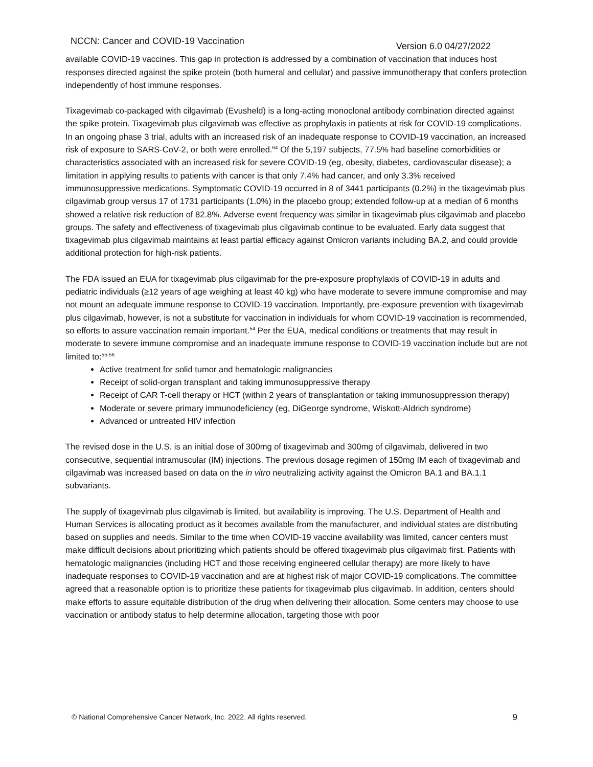NCCN: Cancer and COVID-19 Vaccination Version 6.0 04/27/2022
available COVID-19 vaccines. This gap in protection is addressed by a combination of vaccination that induces host responses directed against the spike protein (both humeral and cellular) and passive immunotherapy that confers protection independently of host immune responses.
Tixagevimab co-packaged with cilgavimab (Evusheld) is a long-acting monoclonal antibody combination directed against the spike protein. Tixagevimab plus cilgavimab was effective as prophylaxis in patients at risk for COVID-19 complications. In an ongoing phase 3 trial, adults with an increased risk of an inadequate response to COVID-19 vaccination, an increased risk of exposure to SARS-CoV-2, or both were enrolled.<sup>64</sup> Of the 5,197 subjects, 77.5% had baseline comorbidities or characteristics associated with an increased risk for severe COVID-19 (eg, obesity, diabetes, cardiovascular disease); a limitation in applying results to patients with cancer is that only 7.4% had cancer, and only 3.3% received immunosuppressive medications. Symptomatic COVID-19 occurred in 8 of 3441 participants (0.2%) in the tixagevimab plus cilgavimab group versus 17 of 1731 participants (1.0%) in the placebo group; extended follow-up at a median of 6 months showed a relative risk reduction of 82.8%. Adverse event frequency was similar in tixagevimab plus cilgavimab and placebo groups. The safety and effectiveness of tixagevimab plus cilgavimab continue to be evaluated. Early data suggest that tixagevimab plus cilgavimab maintains at least partial efficacy against Omicron variants including BA.2, and could provide additional protection for high-risk patients.
The FDA issued an EUA for tixagevimab plus cilgavimab for the pre-exposure prophylaxis of COVID-19 in adults and pediatric individuals (≥12 years of age weighing at least 40 kg) who have moderate to severe immune compromise and may not mount an adequate immune response to COVID-19 vaccination. Importantly, pre-exposure prevention with tixagevimab plus cilgavimab, however, is not a substitute for vaccination in individuals for whom COVID-19 vaccination is recommended, so efforts to assure vaccination remain important.<sup>54</sup> Per the EUA, medical conditions or treatments that may result in moderate to severe immune compromise and an inadequate immune response to COVID-19 vaccination include but are not limited to:<sup>55-56</sup>
Active treatment for solid tumor and hematologic malignancies
Receipt of solid-organ transplant and taking immunosuppressive therapy
Receipt of CAR T-cell therapy or HCT (within 2 years of transplantation or taking immunosuppression therapy)
Moderate or severe primary immunodeficiency (eg, DiGeorge syndrome, Wiskott-Aldrich syndrome)
Advanced or untreated HIV infection
The revised dose in the U.S. is an initial dose of 300mg of tixagevimab and 300mg of cilgavimab, delivered in two consecutive, sequential intramuscular (IM) injections. The previous dosage regimen of 150mg IM each of tixagevimab and cilgavimab was increased based on data on the in vitro neutralizing activity against the Omicron BA.1 and BA.1.1 subvariants.
The supply of tixagevimab plus cilgavimab is limited, but availability is improving. The U.S. Department of Health and Human Services is allocating product as it becomes available from the manufacturer, and individual states are distributing based on supplies and needs. Similar to the time when COVID-19 vaccine availability was limited, cancer centers must make difficult decisions about prioritizing which patients should be offered tixagevimab plus cilgavimab first. Patients with hematologic malignancies (including HCT and those receiving engineered cellular therapy) are more likely to have inadequate responses to COVID-19 vaccination and are at highest risk of major COVID-19 complications. The committee agreed that a reasonable option is to prioritize these patients for tixagevimab plus cilgavimab. In addition, centers should make efforts to assure equitable distribution of the drug when delivering their allocation. Some centers may choose to use vaccination or antibody status to help determine allocation, targeting those with poor
© National Comprehensive Cancer Network, Inc. 2022. All rights reserved. 9